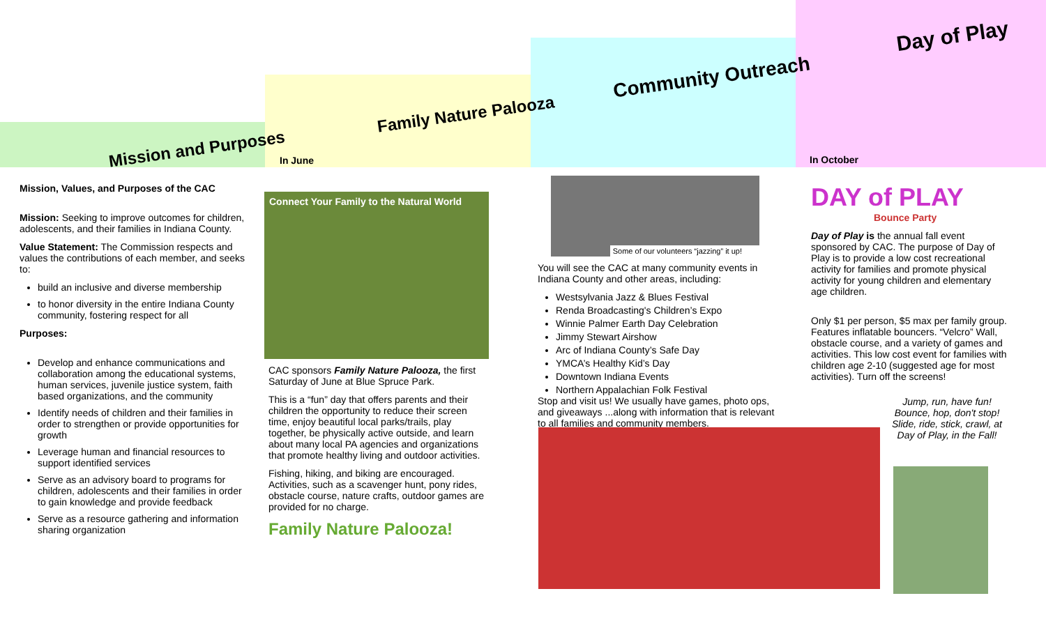Mission and Purposes
Family Nature Palooza
Community Outreach
Day of Play
In June In October
Mission, Values, and Purposes of the CAC
Mission: Seeking to improve outcomes for children, adolescents, and their families in Indiana County.
Value Statement: The Commission respects and values the contributions of each member, and seeks to:
build an inclusive and diverse membership
to honor diversity in the entire Indiana County community, fostering respect for all
Purposes:
Develop and enhance communications and collaboration among the educational systems, human services, juvenile justice system, faith based organizations, and the community
Identify needs of children and their families in order to strengthen or provide opportunities for growth
Leverage human and financial resources to support identified services
Serve as an advisory board to programs for children, adolescents and their families in order to gain knowledge and provide feedback
Serve as a resource gathering and information sharing organization
Connect Your Family to the Natural World
CAC sponsors Family Nature Palooza, the first Saturday of June at Blue Spruce Park.
This is a “fun” day that offers parents and their children the opportunity to reduce their screen time, enjoy beautiful local parks/trails, play together, be physically active outside, and learn about many local PA agencies and organizations that promote healthy living and outdoor activities.
Fishing, hiking, and biking are encouraged. Activities, such as a scavenger hunt, pony rides, obstacle course, nature crafts, outdoor games are provided for no charge.
Family Nature Palooza!
Some of our volunteers “jazzing” it up!
You will see the CAC at many community events in Indiana County and other areas, including:
Westsylvania Jazz & Blues Festival
Renda Broadcasting's Children’s Expo
Winnie Palmer Earth Day Celebration
Jimmy Stewart Airshow
Arc of Indiana County’s Safe Day
YMCA’s Healthy Kid’s Day
Downtown Indiana Events
Northern Appalachian Folk Festival
Stop and visit us! We usually have games, photo ops, and giveaways ...along with information that is relevant to all families and community members.
DAY of PLAY
Bounce Party
Day of Play is the annual fall event sponsored by CAC. The purpose of Day of Play is to provide a low cost recreational activity for families and promote physical activity for young children and elementary age children.
Only $1 per person, $5 max per family group. Features inflatable bouncers. “Velcro” Wall, obstacle course, and a variety of games and activities. This low cost event for families with children age 2-10 (suggested age for most activities). Turn off the screens!
Jump, run, have fun! Bounce, hop, don't stop! Slide, ride, stick, crawl, at Day of Play, in the Fall!